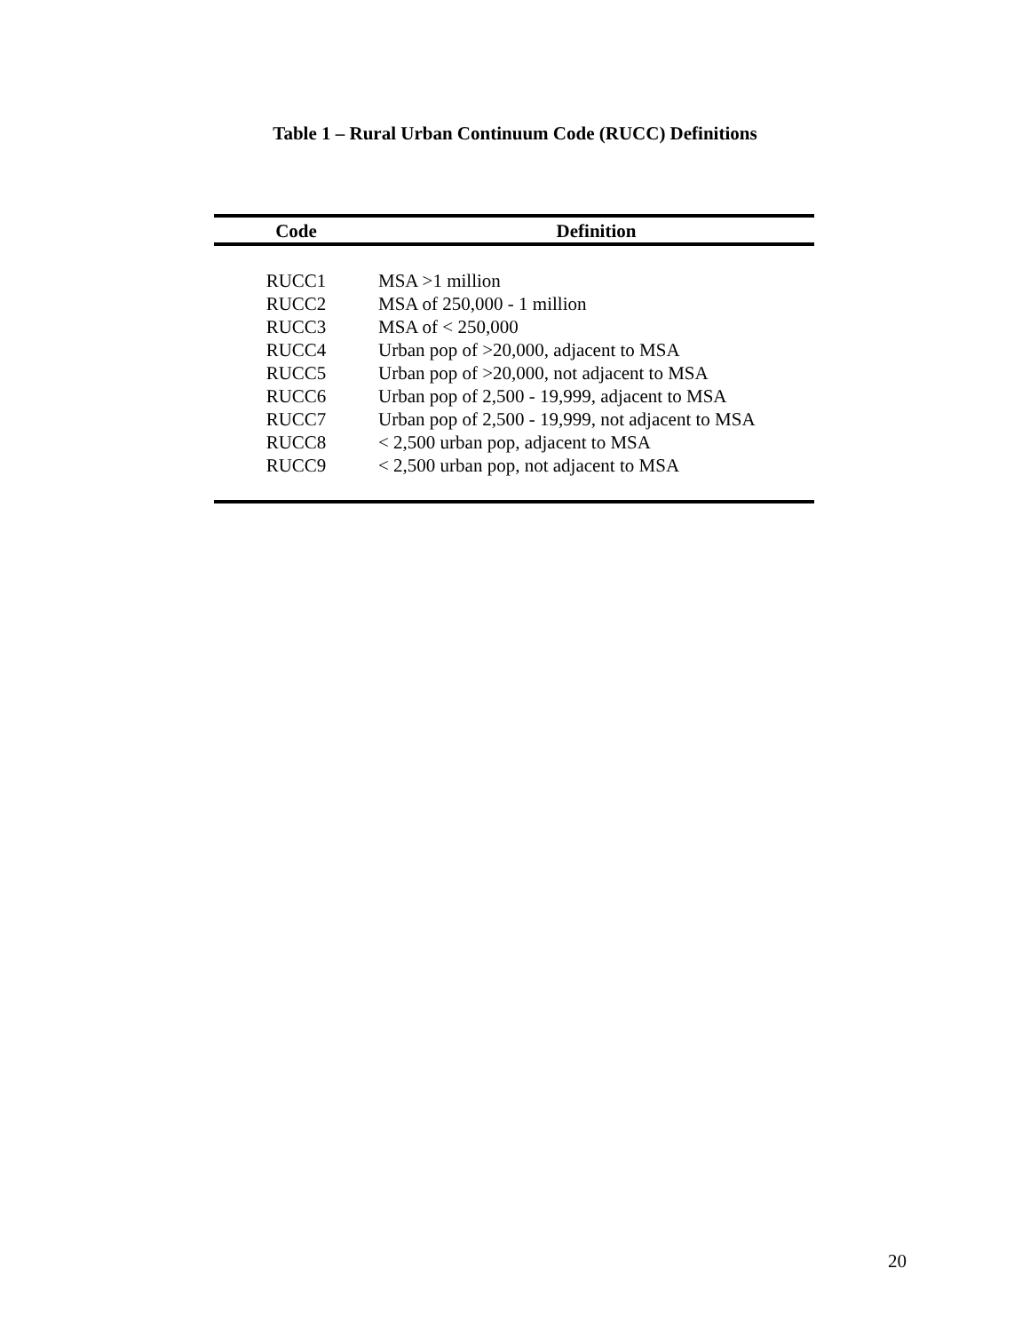Table 1 – Rural Urban Continuum Code (RUCC) Definitions
| Code | Definition |
| --- | --- |
| RUCC1 | MSA >1 million |
| RUCC2 | MSA of 250,000 - 1 million |
| RUCC3 | MSA of < 250,000 |
| RUCC4 | Urban pop of >20,000, adjacent to MSA |
| RUCC5 | Urban pop of >20,000, not adjacent to MSA |
| RUCC6 | Urban pop of 2,500 - 19,999, adjacent to MSA |
| RUCC7 | Urban pop of 2,500 - 19,999, not adjacent to MSA |
| RUCC8 | < 2,500 urban pop, adjacent to MSA |
| RUCC9 | < 2,500 urban pop, not adjacent to MSA |
20